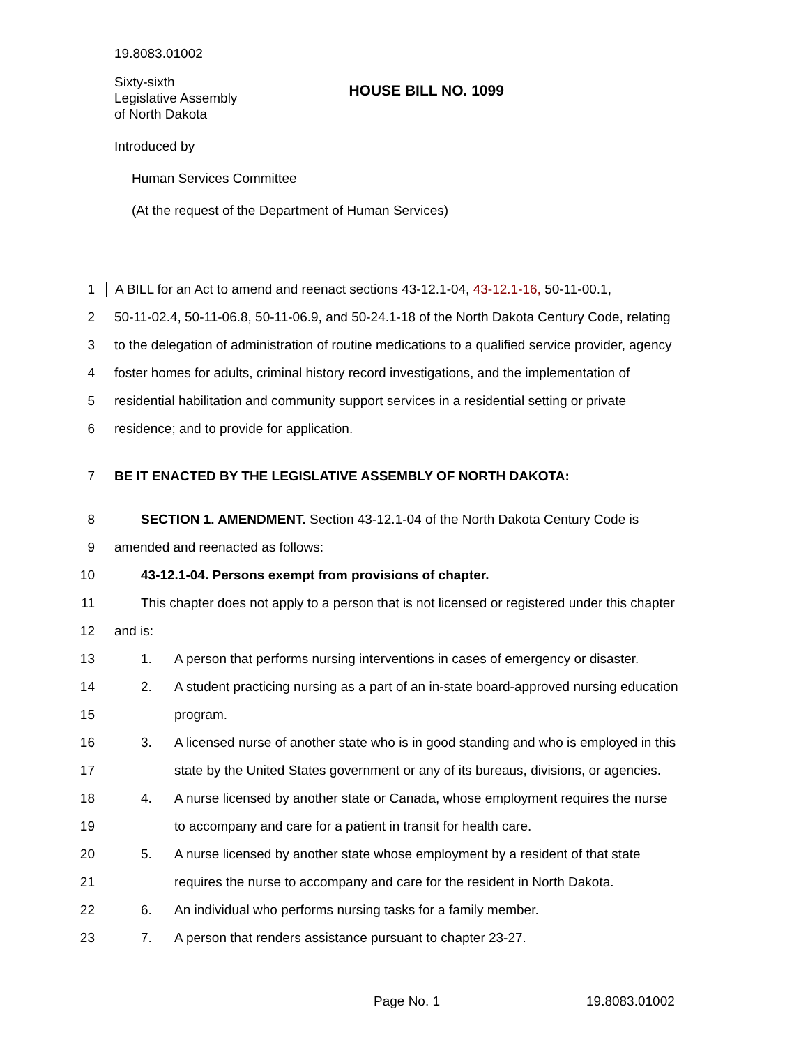19.8083.01002
Sixty-sixth
Legislative Assembly
of North Dakota
HOUSE BILL NO. 1099
Introduced by
Human Services Committee
(At the request of the Department of Human Services)
1
A BILL for an Act to amend and reenact sections 43-12.1-04, 43-12.1-16, 50-11-00.1,
2
50-11-02.4, 50-11-06.8, 50-11-06.9, and 50-24.1-18 of the North Dakota Century Code, relating
3
to the delegation of administration of routine medications to a qualified service provider, agency
4
foster homes for adults, criminal history record investigations, and the implementation of
5
residential habilitation and community support services in a residential setting or private
6
residence; and to provide for application.
7
BE IT ENACTED BY THE LEGISLATIVE ASSEMBLY OF NORTH DAKOTA:
8
SECTION 1. AMENDMENT. Section 43-12.1-04 of the North Dakota Century Code is
9
amended and reenacted as follows:
10
43-12.1-04. Persons exempt from provisions of chapter.
11
This chapter does not apply to a person that is not licensed or registered under this chapter
12 and is:
13
1. A person that performs nursing interventions in cases of emergency or disaster.
14
2. A student practicing nursing as a part of an in-state board-approved nursing education
15 program.
16
3. A licensed nurse of another state who is in good standing and who is employed in this
17
state by the United States government or any of its bureaus, divisions, or agencies.
18
4. A nurse licensed by another state or Canada, whose employment requires the nurse
19
to accompany and care for a patient in transit for health care.
20
5. A nurse licensed by another state whose employment by a resident of that state
21
requires the nurse to accompany and care for the resident in North Dakota.
22
6. An individual who performs nursing tasks for a family member.
23
7. A person that renders assistance pursuant to chapter 23-27.
Page No. 1 19.8083.01002